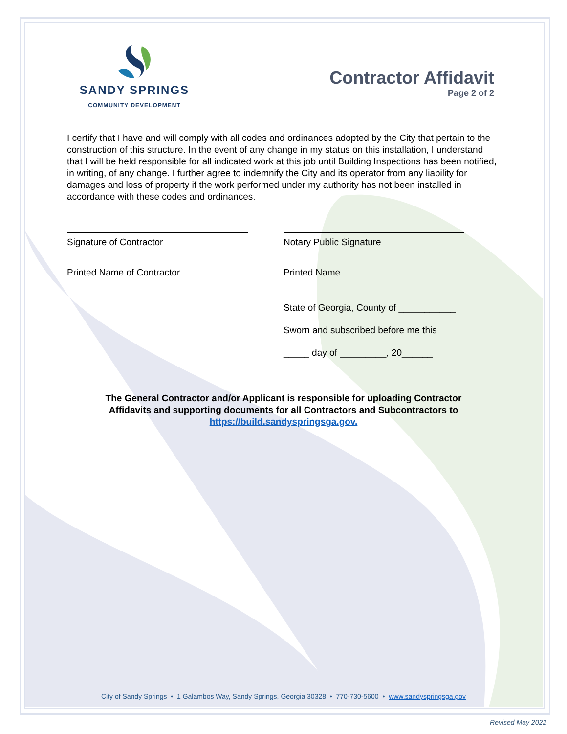SANDY SPRINGS
COMMUNITY DEVELOPMENT
Contractor Affidavit
Page 2 of 2
I certify that I have and will comply with all codes and ordinances adopted by the City that pertain to the construction of this structure. In the event of any change in my status on this installation, I understand that I will be held responsible for all indicated work at this job until Building Inspections has been notified, in writing, of any change. I further agree to indemnify the City and its operator from any liability for damages and loss of property if the work performed under my authority has not been installed in accordance with these codes and ordinances.
Signature of Contractor
Printed Name of Contractor
Notary Public Signature
Printed Name
State of Georgia, County of ___________
Sworn and subscribed before me this
_____ day of _________, 20______
The General Contractor and/or Applicant is responsible for uploading Contractor
Affidavits and supporting documents for all Contractors and Subcontractors to
https://build.sandyspringsga.gov.
City of Sandy Springs • 1 Galambos Way, Sandy Springs, Georgia 30328 • 770-730-5600 • www.sandyspringsga.gov
Revised May 2022